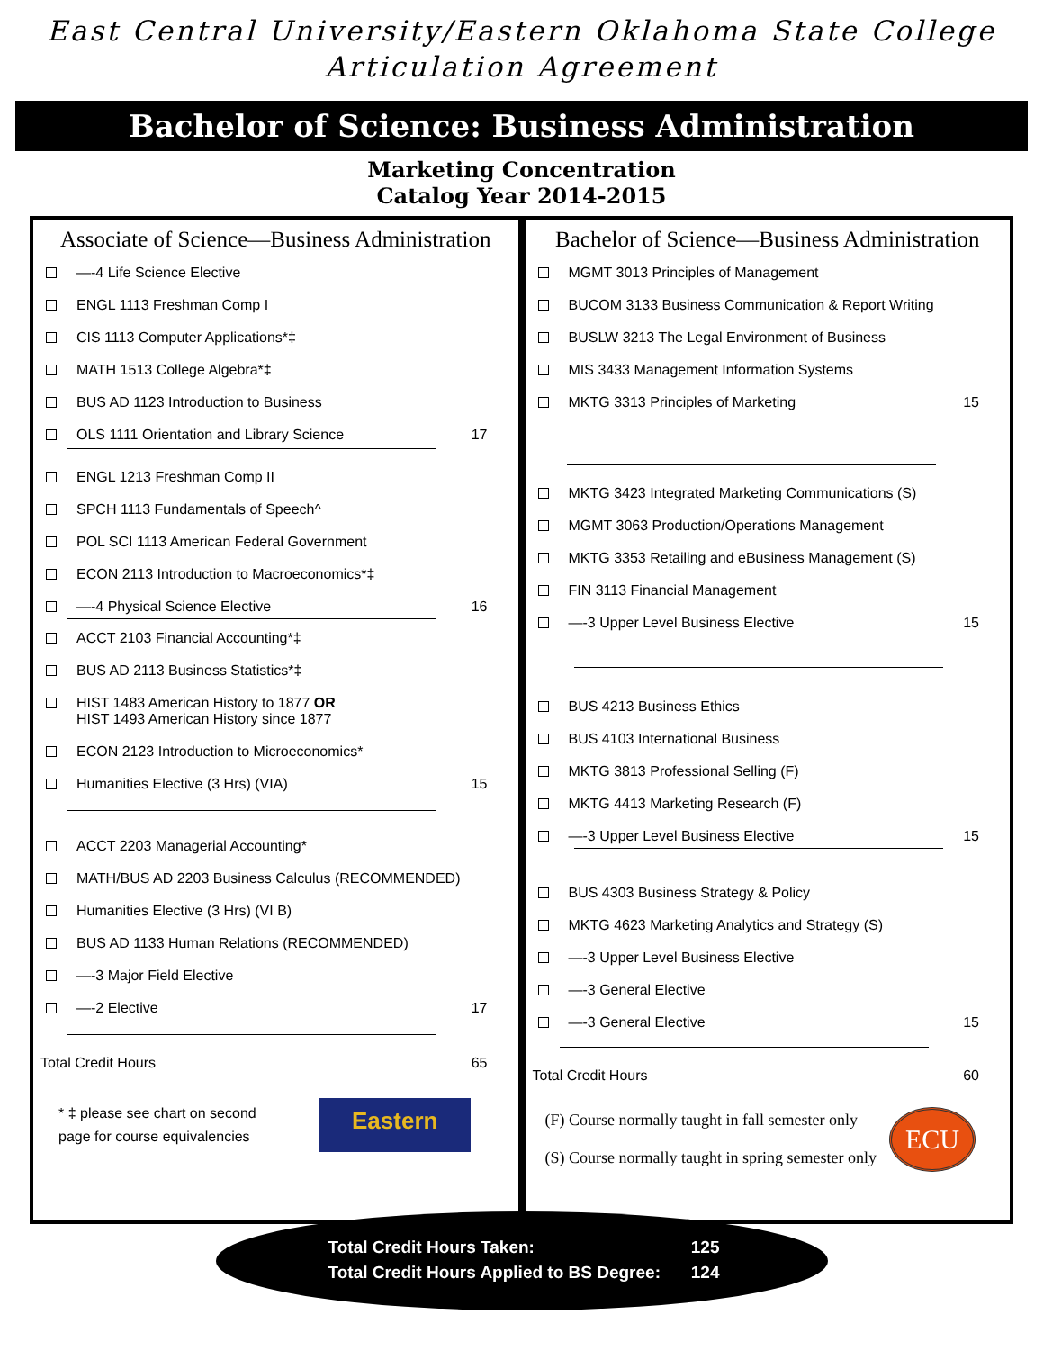East Central University/Eastern Oklahoma State College
Articulation Agreement
Bachelor of Science: Business Administration
Marketing Concentration
Catalog Year 2014-2015
Associate of Science—Business Administration
—-4 Life Science Elective
ENGL 1113 Freshman Comp I
CIS 1113 Computer Applications*‡
MATH 1513 College Algebra*‡
BUS AD 1123 Introduction to Business
OLS 1111 Orientation and Library Science 17
ENGL 1213 Freshman Comp II
SPCH 1113 Fundamentals of Speech^
POL SCI 1113 American Federal Government
ECON 2113 Introduction to Macroeconomics*‡
—-4 Physical Science Elective 16
ACCT 2103 Financial Accounting*‡
BUS AD 2113 Business Statistics*‡
HIST 1483 American History to 1877 OR
HIST 1493 American History since 1877
ECON 2123 Introduction to Microeconomics*
Humanities Elective (3 Hrs) (VIA) 15
ACCT 2203 Managerial Accounting*
MATH/BUS AD 2203 Business Calculus (RECOMMENDED)
Humanities Elective (3 Hrs) (VI B)
BUS AD 1133 Human Relations (RECOMMENDED)
—-3 Major Field Elective
—-2 Elective 17
Total Credit Hours 65
* ‡ please see chart on second
page for course equivalencies
Eastern
Bachelor of Science—Business Administration
MGMT 3013 Principles of Management
BUCOM 3133 Business Communication & Report Writing
BUSLW 3213 The Legal Environment of Business
MIS 3433 Management Information Systems
MKTG 3313 Principles of Marketing 15
MKTG 3423 Integrated Marketing Communications (S)
MGMT 3063 Production/Operations Management
MKTG 3353 Retailing and eBusiness Management (S)
FIN 3113 Financial Management
—-3 Upper Level Business Elective 15
BUS 4213 Business Ethics
BUS 4103 International Business
MKTG 3813 Professional Selling (F)
MKTG 4413 Marketing Research (F)
—-3 Upper Level Business Elective 15
BUS 4303 Business Strategy & Policy
MKTG 4623 Marketing Analytics and Strategy (S)
—-3 Upper Level Business Elective
—-3 General Elective
—-3 General Elective 15
Total Credit Hours 60
(F) Course normally taught in fall semester only
(S) Course normally taught in spring semester only
ECU
Total Credit Hours Taken: 125
Total Credit Hours Applied to BS Degree: 124